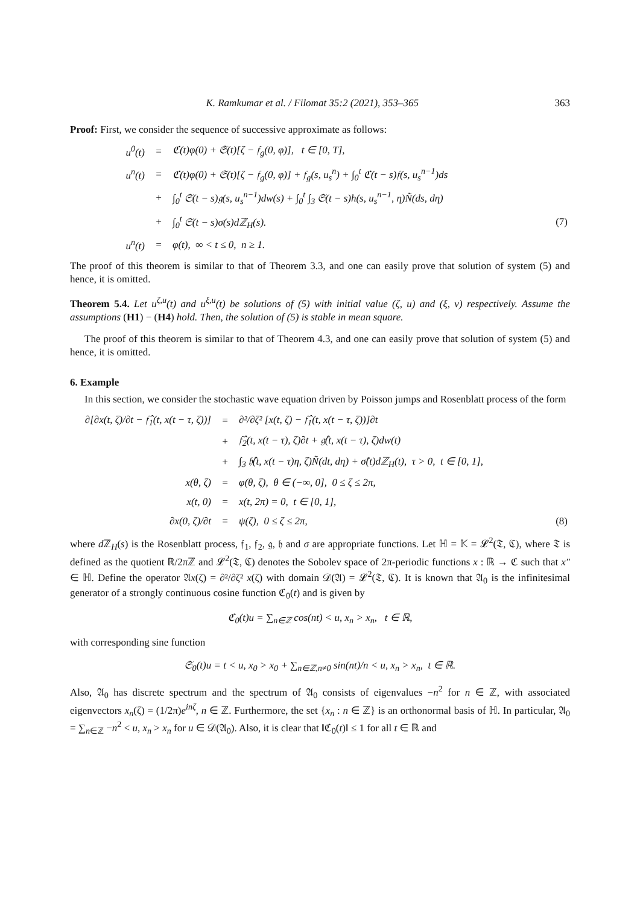K. Ramkumar et al. / Filomat 35:2 (2021), 353–365 363
Proof: First, we consider the sequence of successive approximate as follows:
| u<sup>0</sup>(t) | = | ℭ(t)φ(0) + 𝔖(t)[ζ − 𝔣<sub>g</sub>(0, φ)], t ∈ [0, T], | |
| u<sup>n</sup>(t) | = | ℭ(t)φ(0) + 𝔖(t)[ζ − 𝔣<sub>g</sub>(0, φ)] + 𝔣<sub>g</sub>(s, u<sub>s</sub><sup>n</sup>) + ∫<sub>0</sub><sup>t</sup> ℭ(t − s)𝔣(s, u<sub>s</sub><sup>n−1</sup>)ds | |
| | + | ∫<sub>0</sub><sup>t</sup> 𝔖(t − s)𝔤(s, u<sub>s</sub><sup>n−1</sup>)dw(s) + ∫<sub>0</sub><sup>t</sup> ∫<sub>3</sub> 𝔖(t − s)h(s, u<sub>s</sub><sup>n−1</sup>, η)Ñ(ds, dη) | |
| | + | ∫<sub>0</sub><sup>t</sup> 𝔖(t − s)σ(s)dℤ<sub>H</sub>(s). | (7) |
| u<sup>n</sup>(t) | = | φ(t), ∞ < t ≤ 0, n ≥ 1. | |
The proof of this theorem is similar to that of Theorem 3.3, and one can easily prove that solution of system (5) and hence, it is omitted.
Theorem 5.4. Let u<sup>ζ,u</sup>(t) and u<sup>ξ,u</sup>(t) be solutions of (5) with initial value (ζ, u) and (ξ, v) respectively. Assume the assumptions (H1) − (H4) hold. Then, the solution of (5) is stable in mean square.
The proof of this theorem is similar to that of Theorem 4.3, and one can easily prove that solution of system (5) and hence, it is omitted.
6. Example
In this section, we consider the stochastic wave equation driven by Poisson jumps and Rosenblatt process of the form
| ∂[∂x(t, ζ)/∂t − 𝔣̂<sub>1</sub>(t, x(t − τ, ζ))] | = | ∂²/∂ζ² [x(t, ζ) − 𝔣̂<sub>1</sub>(t, x(t − τ, ζ))]∂t | |
| | + | 𝔣̂<sub>2</sub>(t, x(t − τ), ζ)∂t + 𝔤̂(t, x(t − τ), ζ)dw(t) | |
| | + | ∫<sub>3</sub> 𝔥̂(t, x(t − τ)η, ζ)Ñ(dt, dη) + σ̂(t)dℤ<sub>H</sub>(t), τ > 0, t ∈ [0, 1], | |
| x(θ, ζ) | = | φ(θ, ζ), θ ∈ (−∞, 0], 0 ≤ ζ ≤ 2π, | |
| x(t, 0) | = | x(t, 2π) = 0, t ∈ [0, 1], | |
| ∂x(0, ζ)/∂t | = | ψ(ζ), 0 ≤ ζ ≤ 2π, | (8) |
where d ℤ<sub>H</sub>(s) is the Rosenblatt process, 𝔣<sub>1</sub>, 𝔣<sub>2</sub>, 𝔤, 𝔥 and σ are appropriate functions. Let ℍ = 𝕂 = 𝓛<sup>2</sup>(𝔗, ℭ), where 𝔗 is defined as the quotient ℝ/2πℤ and 𝓛<sup>2</sup>(𝔗, ℭ) denotes the Sobolev space of 2π-periodic functions x : ℝ → ℭ such that x'' ∈ ℍ. Define the operator 𝔄x(ζ) = ∂²/∂ζ² x(ζ) with domain 𝒟(𝔄) = 𝓛<sup>2</sup>(𝔗, ℭ). It is known that 𝔄<sub>0</sub> is the infinitesimal generator of a strongly continuous cosine function ℭ<sub>0</sub>(t) and is given by
ℭ<sub>0</sub>(t)u = ∑<sub>n∈ℤ</sub> cos(nt) < u, x<sub>n</sub> > x<sub>n</sub>, t ∈ ℝ,
with corresponding sine function
𝔖<sub>0</sub>(t)u = t < u, x<sub>0</sub> > x<sub>0</sub> + ∑<sub>n∈ℤ,n≠0</sub> sin(nt)/n < u, x<sub>n</sub> > x<sub>n</sub>, t ∈ ℝ.
Also, 𝔄<sub>0</sub> has discrete spectrum and the spectrum of 𝔄<sub>0</sub> consists of eigenvalues −n<sup>2</sup> for n ∈ ℤ, with associated eigenvectors x<sub>n</sub>(ζ) = (1/2π)e<sup>inζ</sup>, n ∈ ℤ. Furthermore, the set {x<sub>n</sub> : n ∈ ℤ} is an orthonormal basis of ℍ. In particular, 𝔄<sub>0</sub> = ∑<sub>n∈ℤ</sub> −n<sup>2</sup> < u, x<sub>n</sub> > x<sub>n</sub> for u ∈ 𝒟(𝔄<sub>0</sub>). Also, it is clear that ‖ℭ<sub>0</sub>(t)‖ ≤ 1 for all t ∈ ℝ and